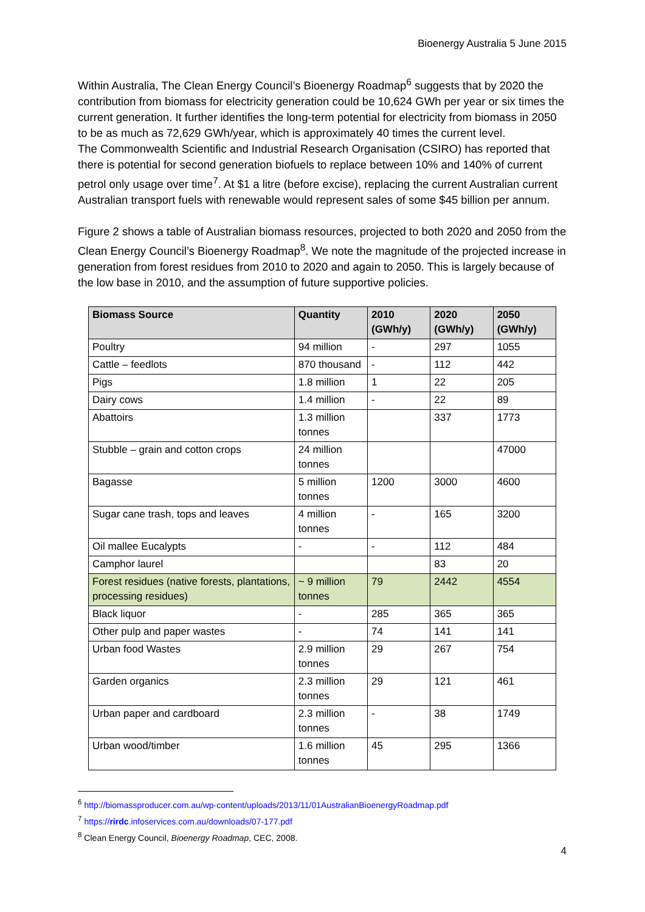Bioenergy Australia 5 June 2015
Within Australia, The Clean Energy Council’s Bioenergy Roadmap<sup>6</sup> suggests that by 2020 the contribution from biomass for electricity generation could be 10,624 GWh per year or six times the current generation. It further identifies the long-term potential for electricity from biomass in 2050 to be as much as 72,629 GWh/year, which is approximately 40 times the current level.
The Commonwealth Scientific and Industrial Research Organisation (CSIRO) has reported that there is potential for second generation biofuels to replace between 10% and 140% of current petrol only usage over time<sup>7</sup>. At $1 a litre (before excise), replacing the current Australian current Australian transport fuels with renewable would represent sales of some $45 billion per annum.
Figure 2 shows a table of Australian biomass resources, projected to both 2020 and 2050 from the Clean Energy Council’s Bioenergy Roadmap<sup>8</sup>. We note the magnitude of the projected increase in generation from forest residues from 2010 to 2020 and again to 2050. This is largely because of the low base in 2010, and the assumption of future supportive policies.
| Biomass Source | Quantity | 2010 (GWh/y) | 2020 (GWh/y) | 2050 (GWh/y) |
| --- | --- | --- | --- | --- |
| Poultry | 94 million | - | 297 | 1055 |
| Cattle – feedlots | 870 thousand | - | 112 | 442 |
| Pigs | 1.8 million | 1 | 22 | 205 |
| Dairy cows | 1.4 million | - | 22 | 89 |
| Abattoirs | 1.3 million tonnes | | 337 | 1773 |
| Stubble – grain and cotton crops | 24 million tonnes | | | 47000 |
| Bagasse | 5 million tonnes | 1200 | 3000 | 4600 |
| Sugar cane trash, tops and leaves | 4 million tonnes | - | 165 | 3200 |
| Oil mallee Eucalypts | - | - | 112 | 484 |
| Camphor laurel | | | 83 | 20 |
| Forest residues (native forests, plantations, processing residues) | ~ 9 million tonnes | 79 | 2442 | 4554 |
| Black liquor | - | 285 | 365 | 365 |
| Other pulp and paper wastes | - | 74 | 141 | 141 |
| Urban food Wastes | 2.9 million tonnes | 29 | 267 | 754 |
| Garden organics | 2.3 million tonnes | 29 | 121 | 461 |
| Urban paper and cardboard | 2.3 million tonnes | - | 38 | 1749 |
| Urban wood/timber | 1.6 million tonnes | 45 | 295 | 1366 |
<sup>6</sup> http://biomassproducer.com.au/wp-content/uploads/2013/11/01AustralianBioenergyRoadmap.pdf
<sup>7</sup> https://rirdc.infoservices.com.au/downloads/07-177.pdf
<sup>8</sup> Clean Energy Council, Bioenergy Roadmap, CEC, 2008.
4